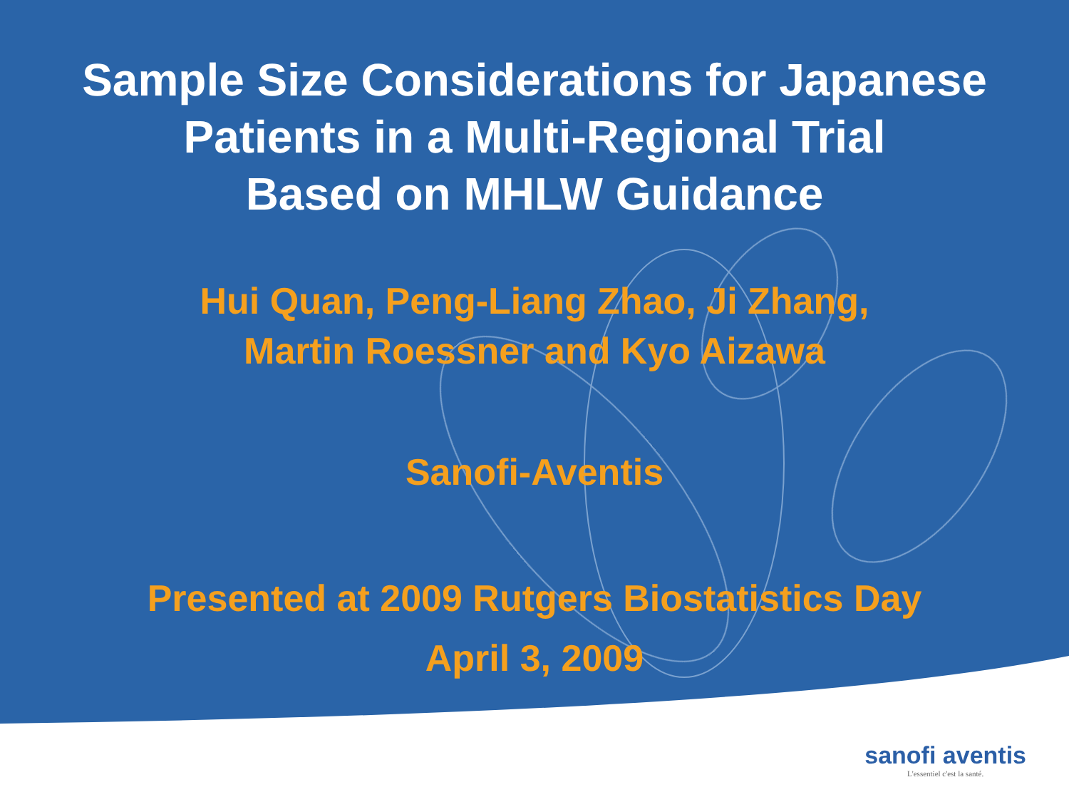Sample Size Considerations for Japanese
Patients in a Multi-Regional Trial
Based on MHLW Guidance
Hui Quan, Peng-Liang Zhao, Ji Zhang,
Martin Roessner and Kyo Aizawa
Sanofi-Aventis
Presented at 2009 Rutgers Biostatistics Day
April 3, 2009
sanofi aventis
L'essentiel c'est la santé.